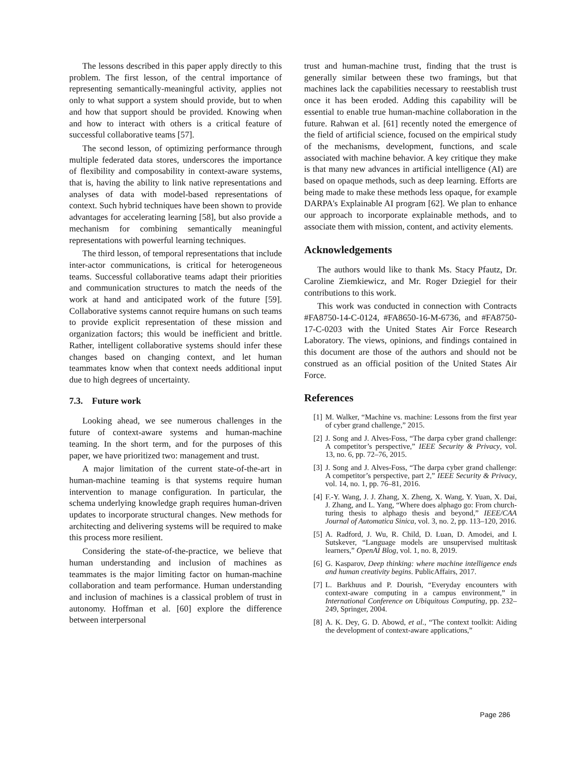The lessons described in this paper apply directly to this problem. The first lesson, of the central importance of representing semantically-meaningful activity, applies not only to what support a system should provide, but to when and how that support should be provided. Knowing when and how to interact with others is a critical feature of successful collaborative teams [57].
The second lesson, of optimizing performance through multiple federated data stores, underscores the importance of flexibility and composability in context-aware systems, that is, having the ability to link native representations and analyses of data with model-based representations of context. Such hybrid techniques have been shown to provide advantages for accelerating learning [58], but also provide a mechanism for combining semantically meaningful representations with powerful learning techniques.
The third lesson, of temporal representations that include inter-actor communications, is critical for heterogeneous teams. Successful collaborative teams adapt their priorities and communication structures to match the needs of the work at hand and anticipated work of the future [59]. Collaborative systems cannot require humans on such teams to provide explicit representation of these mission and organization factors; this would be inefficient and brittle. Rather, intelligent collaborative systems should infer these changes based on changing context, and let human teammates know when that context needs additional input due to high degrees of uncertainty.
7.3. Future work
Looking ahead, we see numerous challenges in the future of context-aware systems and human-machine teaming. In the short term, and for the purposes of this paper, we have prioritized two: management and trust.
A major limitation of the current state-of-the-art in human-machine teaming is that systems require human intervention to manage configuration. In particular, the schema underlying knowledge graph requires human-driven updates to incorporate structural changes. New methods for architecting and delivering systems will be required to make this process more resilient.
Considering the state-of-the-practice, we believe that human understanding and inclusion of machines as teammates is the major limiting factor on human-machine collaboration and team performance. Human understanding and inclusion of machines is a classical problem of trust in autonomy. Hoffman et al. [60] explore the difference between interpersonal
trust and human-machine trust, finding that the trust is generally similar between these two framings, but that machines lack the capabilities necessary to reestablish trust once it has been eroded. Adding this capability will be essential to enable true human-machine collaboration in the future. Rahwan et al. [61] recently noted the emergence of the field of artificial science, focused on the empirical study of the mechanisms, development, functions, and scale associated with machine behavior. A key critique they make is that many new advances in artificial intelligence (AI) are based on opaque methods, such as deep learning. Efforts are being made to make these methods less opaque, for example DARPA's Explainable AI program [62]. We plan to enhance our approach to incorporate explainable methods, and to associate them with mission, content, and activity elements.
Acknowledgements
The authors would like to thank Ms. Stacy Pfautz, Dr. Caroline Ziemkiewicz, and Mr. Roger Dziegiel for their contributions to this work.
This work was conducted in connection with Contracts #FA8750-14-C-0124, #FA8650-16-M-6736, and #FA8750-17-C-0203 with the United States Air Force Research Laboratory. The views, opinions, and findings contained in this document are those of the authors and should not be construed as an official position of the United States Air Force.
References
[1] M. Walker, “Machine vs. machine: Lessons from the first year of cyber grand challenge,” 2015.
[2] J. Song and J. Alves-Foss, “The darpa cyber grand challenge: A competitor’s perspective,” IEEE Security & Privacy, vol. 13, no. 6, pp. 72–76, 2015.
[3] J. Song and J. Alves-Foss, “The darpa cyber grand challenge: A competitor’s perspective, part 2,” IEEE Security & Privacy, vol. 14, no. 1, pp. 76–81, 2016.
[4] F.-Y. Wang, J. J. Zhang, X. Zheng, X. Wang, Y. Yuan, X. Dai, J. Zhang, and L. Yang, “Where does alphago go: From church-turing thesis to alphago thesis and beyond,” IEEE/CAA Journal of Automatica Sinica, vol. 3, no. 2, pp. 113–120, 2016.
[5] A. Radford, J. Wu, R. Child, D. Luan, D. Amodei, and I. Sutskever, “Language models are unsupervised multitask learners,” OpenAI Blog, vol. 1, no. 8, 2019.
[6] G. Kasparov, Deep thinking: where machine intelligence ends and human creativity begins. PublicAffairs, 2017.
[7] L. Barkhuus and P. Dourish, “Everyday encounters with context-aware computing in a campus environment,” in International Conference on Ubiquitous Computing, pp. 232–249, Springer, 2004.
[8] A. K. Dey, G. D. Abowd, et al., “The context toolkit: Aiding the development of context-aware applications,”
Page 286